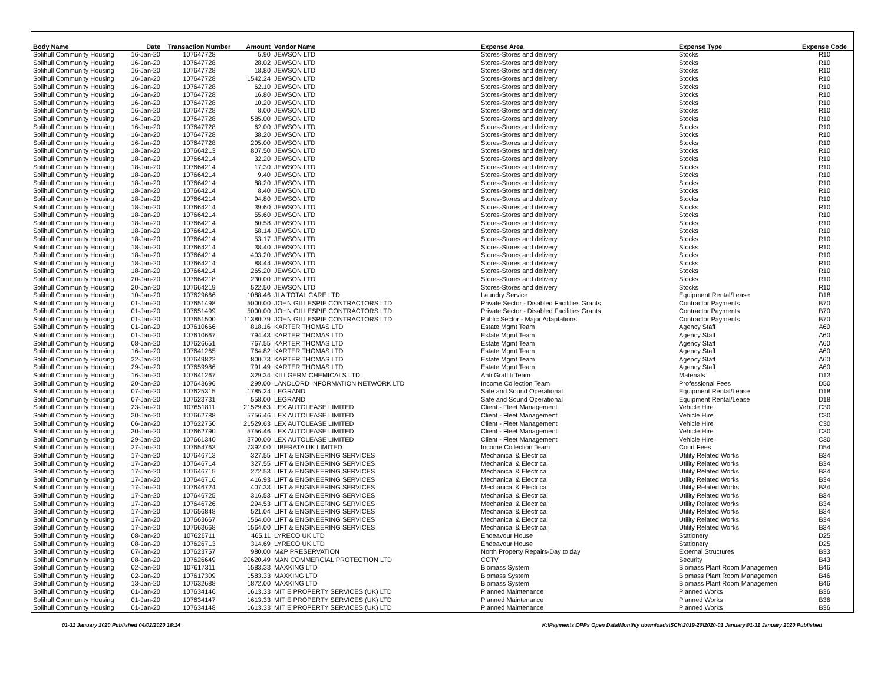| Body Name | Date | Transaction Number | Amount | Vendor Name | Expense Area | Expense Type | Expense Code |
| --- | --- | --- | --- | --- | --- | --- | --- |
| Solihull Community Housing | 16-Jan-20 | 107647728 | 5.90 | JEWSON LTD | Stores-Stores and delivery | Stocks | R10 |
| Solihull Community Housing | 16-Jan-20 | 107647728 | 28.02 | JEWSON LTD | Stores-Stores and delivery | Stocks | R10 |
| Solihull Community Housing | 16-Jan-20 | 107647728 | 18.80 | JEWSON LTD | Stores-Stores and delivery | Stocks | R10 |
| Solihull Community Housing | 16-Jan-20 | 107647728 | 1542.24 | JEWSON LTD | Stores-Stores and delivery | Stocks | R10 |
| Solihull Community Housing | 16-Jan-20 | 107647728 | 62.10 | JEWSON LTD | Stores-Stores and delivery | Stocks | R10 |
| Solihull Community Housing | 16-Jan-20 | 107647728 | 16.80 | JEWSON LTD | Stores-Stores and delivery | Stocks | R10 |
| Solihull Community Housing | 16-Jan-20 | 107647728 | 10.20 | JEWSON LTD | Stores-Stores and delivery | Stocks | R10 |
| Solihull Community Housing | 16-Jan-20 | 107647728 | 8.00 | JEWSON LTD | Stores-Stores and delivery | Stocks | R10 |
| Solihull Community Housing | 16-Jan-20 | 107647728 | 585.00 | JEWSON LTD | Stores-Stores and delivery | Stocks | R10 |
| Solihull Community Housing | 16-Jan-20 | 107647728 | 62.00 | JEWSON LTD | Stores-Stores and delivery | Stocks | R10 |
| Solihull Community Housing | 16-Jan-20 | 107647728 | 38.20 | JEWSON LTD | Stores-Stores and delivery | Stocks | R10 |
| Solihull Community Housing | 16-Jan-20 | 107647728 | 205.00 | JEWSON LTD | Stores-Stores and delivery | Stocks | R10 |
| Solihull Community Housing | 18-Jan-20 | 107664213 | 807.50 | JEWSON LTD | Stores-Stores and delivery | Stocks | R10 |
| Solihull Community Housing | 18-Jan-20 | 107664214 | 32.20 | JEWSON LTD | Stores-Stores and delivery | Stocks | R10 |
| Solihull Community Housing | 18-Jan-20 | 107664214 | 17.30 | JEWSON LTD | Stores-Stores and delivery | Stocks | R10 |
| Solihull Community Housing | 18-Jan-20 | 107664214 | 9.40 | JEWSON LTD | Stores-Stores and delivery | Stocks | R10 |
| Solihull Community Housing | 18-Jan-20 | 107664214 | 88.20 | JEWSON LTD | Stores-Stores and delivery | Stocks | R10 |
| Solihull Community Housing | 18-Jan-20 | 107664214 | 8.40 | JEWSON LTD | Stores-Stores and delivery | Stocks | R10 |
| Solihull Community Housing | 18-Jan-20 | 107664214 | 94.80 | JEWSON LTD | Stores-Stores and delivery | Stocks | R10 |
| Solihull Community Housing | 18-Jan-20 | 107664214 | 39.60 | JEWSON LTD | Stores-Stores and delivery | Stocks | R10 |
| Solihull Community Housing | 18-Jan-20 | 107664214 | 55.60 | JEWSON LTD | Stores-Stores and delivery | Stocks | R10 |
| Solihull Community Housing | 18-Jan-20 | 107664214 | 60.58 | JEWSON LTD | Stores-Stores and delivery | Stocks | R10 |
| Solihull Community Housing | 18-Jan-20 | 107664214 | 58.14 | JEWSON LTD | Stores-Stores and delivery | Stocks | R10 |
| Solihull Community Housing | 18-Jan-20 | 107664214 | 53.17 | JEWSON LTD | Stores-Stores and delivery | Stocks | R10 |
| Solihull Community Housing | 18-Jan-20 | 107664214 | 38.40 | JEWSON LTD | Stores-Stores and delivery | Stocks | R10 |
| Solihull Community Housing | 18-Jan-20 | 107664214 | 403.20 | JEWSON LTD | Stores-Stores and delivery | Stocks | R10 |
| Solihull Community Housing | 18-Jan-20 | 107664214 | 88.44 | JEWSON LTD | Stores-Stores and delivery | Stocks | R10 |
| Solihull Community Housing | 18-Jan-20 | 107664214 | 265.20 | JEWSON LTD | Stores-Stores and delivery | Stocks | R10 |
| Solihull Community Housing | 20-Jan-20 | 107664218 | 230.00 | JEWSON LTD | Stores-Stores and delivery | Stocks | R10 |
| Solihull Community Housing | 20-Jan-20 | 107664219 | 522.50 | JEWSON LTD | Stores-Stores and delivery | Stocks | R10 |
| Solihull Community Housing | 10-Jan-20 | 107629666 | 1088.46 | JLA TOTAL CARE LTD | Laundry Service | Equipment Rental/Lease | D18 |
| Solihull Community Housing | 01-Jan-20 | 107651498 | 5000.00 | JOHN GILLESPIE CONTRACTORS LTD | Private Sector - Disabled Facilities Grants | Contractor Payments | B70 |
| Solihull Community Housing | 01-Jan-20 | 107651499 | 5000.00 | JOHN GILLESPIE CONTRACTORS LTD | Private Sector - Disabled Facilities Grants | Contractor Payments | B70 |
| Solihull Community Housing | 01-Jan-20 | 107651500 | 11380.79 | JOHN GILLESPIE CONTRACTORS LTD | Public Sector - Major Adaptations | Contractor Payments | B70 |
| Solihull Community Housing | 01-Jan-20 | 107610666 | 818.16 | KARTER THOMAS LTD | Estate Mgmt Team | Agency Staff | A60 |
| Solihull Community Housing | 01-Jan-20 | 107610667 | 794.43 | KARTER THOMAS LTD | Estate Mgmt Team | Agency Staff | A60 |
| Solihull Community Housing | 08-Jan-20 | 107626651 | 767.55 | KARTER THOMAS LTD | Estate Mgmt Team | Agency Staff | A60 |
| Solihull Community Housing | 16-Jan-20 | 107641265 | 764.82 | KARTER THOMAS LTD | Estate Mgmt Team | Agency Staff | A60 |
| Solihull Community Housing | 22-Jan-20 | 107649822 | 800.73 | KARTER THOMAS LTD | Estate Mgmt Team | Agency Staff | A60 |
| Solihull Community Housing | 29-Jan-20 | 107659986 | 791.49 | KARTER THOMAS LTD | Estate Mgmt Team | Agency Staff | A60 |
| Solihull Community Housing | 16-Jan-20 | 107641267 | 329.34 | KILLGERM CHEMICALS LTD | Anti Graffiti Team | Materials | D13 |
| Solihull Community Housing | 20-Jan-20 | 107643696 | 299.00 | LANDLORD INFORMATION NETWORK LTD | Income Collection Team | Professional Fees | D50 |
| Solihull Community Housing | 07-Jan-20 | 107625315 | 1785.24 | LEGRAND | Safe and Sound Operational | Equipment Rental/Lease | D18 |
| Solihull Community Housing | 07-Jan-20 | 107623731 | 558.00 | LEGRAND | Safe and Sound Operational | Equipment Rental/Lease | D18 |
| Solihull Community Housing | 23-Jan-20 | 107651811 | 21529.63 | LEX AUTOLEASE LIMITED | Client - Fleet Management | Vehicle Hire | C30 |
| Solihull Community Housing | 30-Jan-20 | 107662788 | 5756.46 | LEX AUTOLEASE LIMITED | Client - Fleet Management | Vehicle Hire | C30 |
| Solihull Community Housing | 06-Jan-20 | 107622750 | 21529.63 | LEX AUTOLEASE LIMITED | Client - Fleet Management | Vehicle Hire | C30 |
| Solihull Community Housing | 30-Jan-20 | 107662790 | 5756.46 | LEX AUTOLEASE LIMITED | Client - Fleet Management | Vehicle Hire | C30 |
| Solihull Community Housing | 29-Jan-20 | 107661340 | 3700.00 | LEX AUTOLEASE LIMITED | Client - Fleet Management | Vehicle Hire | C30 |
| Solihull Community Housing | 27-Jan-20 | 107654763 | 7392.00 | LIBERATA UK LIMITED | Income Collection Team | Court Fees | D54 |
| Solihull Community Housing | 17-Jan-20 | 107646713 | 327.55 | LIFT & ENGINEERING SERVICES | Mechanical & Electrical | Utility Related Works | B34 |
| Solihull Community Housing | 17-Jan-20 | 107646714 | 327.55 | LIFT & ENGINEERING SERVICES | Mechanical & Electrical | Utility Related Works | B34 |
| Solihull Community Housing | 17-Jan-20 | 107646715 | 272.53 | LIFT & ENGINEERING SERVICES | Mechanical & Electrical | Utility Related Works | B34 |
| Solihull Community Housing | 17-Jan-20 | 107646716 | 416.93 | LIFT & ENGINEERING SERVICES | Mechanical & Electrical | Utility Related Works | B34 |
| Solihull Community Housing | 17-Jan-20 | 107646724 | 407.33 | LIFT & ENGINEERING SERVICES | Mechanical & Electrical | Utility Related Works | B34 |
| Solihull Community Housing | 17-Jan-20 | 107646725 | 316.53 | LIFT & ENGINEERING SERVICES | Mechanical & Electrical | Utility Related Works | B34 |
| Solihull Community Housing | 17-Jan-20 | 107646726 | 294.53 | LIFT & ENGINEERING SERVICES | Mechanical & Electrical | Utility Related Works | B34 |
| Solihull Community Housing | 17-Jan-20 | 107656848 | 521.04 | LIFT & ENGINEERING SERVICES | Mechanical & Electrical | Utility Related Works | B34 |
| Solihull Community Housing | 17-Jan-20 | 107663667 | 1564.00 | LIFT & ENGINEERING SERVICES | Mechanical & Electrical | Utility Related Works | B34 |
| Solihull Community Housing | 17-Jan-20 | 107663668 | 1564.00 | LIFT & ENGINEERING SERVICES | Mechanical & Electrical | Utility Related Works | B34 |
| Solihull Community Housing | 08-Jan-20 | 107626711 | 465.11 | LYRECO UK LTD | Endeavour House | Stationery | D25 |
| Solihull Community Housing | 08-Jan-20 | 107626713 | 314.69 | LYRECO UK LTD | Endeavour House | Stationery | D25 |
| Solihull Community Housing | 07-Jan-20 | 107623757 | 980.00 | M&P PRESERVATION | North Property Repairs-Day to day | External Structures | B33 |
| Solihull Community Housing | 08-Jan-20 | 107626649 | 20620.49 | MAN COMMERCIAL PROTECTION LTD | CCTV | Security | B43 |
| Solihull Community Housing | 02-Jan-20 | 107617311 | 1583.33 | MAXKING LTD | Biomass System | Biomass Plant Room Managemen | B46 |
| Solihull Community Housing | 02-Jan-20 | 107617309 | 1583.33 | MAXKING LTD | Biomass System | Biomass Plant Room Managemen | B46 |
| Solihull Community Housing | 13-Jan-20 | 107632688 | 1872.00 | MAXKING LTD | Biomass System | Biomass Plant Room Managemen | B46 |
| Solihull Community Housing | 01-Jan-20 | 107634146 | 1613.33 | MITIE PROPERTY SERVICES (UK) LTD | Planned Maintenance | Planned Works | B36 |
| Solihull Community Housing | 01-Jan-20 | 107634147 | 1613.33 | MITIE PROPERTY SERVICES (UK) LTD | Planned Maintenance | Planned Works | B36 |
| Solihull Community Housing | 01-Jan-20 | 107634148 | 1613.33 | MITIE PROPERTY SERVICES (UK) LTD | Planned Maintenance | Planned Works | B36 |
01-31 January 2020 Published 04/02/2020 16:14 K:\Payments\OPPs Open Data\Monthly downloads\SCH\2019-20\2020-01 January\01-31 January 2020 Published